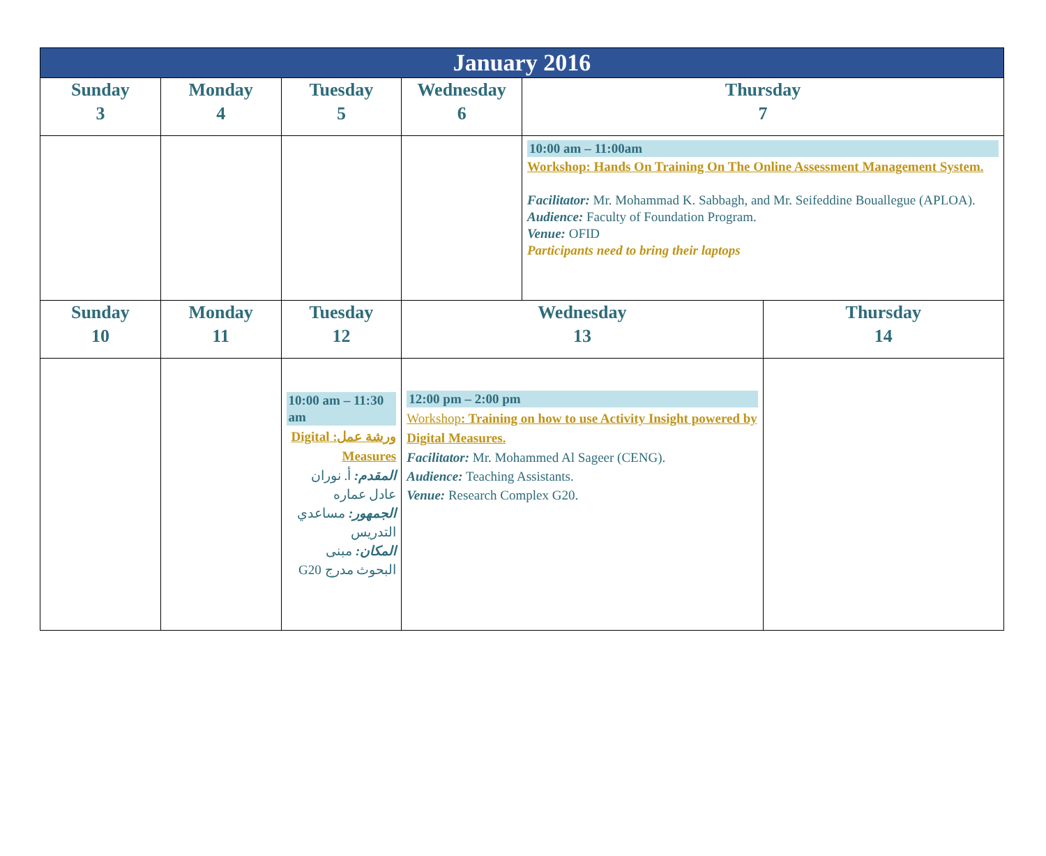| January 2016 | | | | | |
| Sunday 3 | Monday 4 | Tuesday 5 | Wednesday 6 | Thursday 7 | |
| | | | | 10:00 am – 11:00am Workshop: Hands On Training On The Online Assessment Management System. Facilitator: Mr. Mohammad K. Sabbagh, and Mr. Seifeddine Bouallegue (APLOA). Audience: Faculty of Foundation Program. Venue: OFID Participants need to bring their laptops | |
| Sunday 10 | Monday 11 | Tuesday 12 | Wednesday 13 | | Thursday 14 |
| | | 10:00 am – 11:30 am ورشة عمل: Digital Measures المقدم: أ. نوران عادل عماره الجمهور: مساعدي التدريس المكان: مبنى البحوث مدرج G20 | 12:00 pm – 2:00 pm Workshop : Training on how to use Activity Insight powered by Digital Measures. Facilitator: Mr. Mohammed Al Sageer (CENG). Audience: Teaching Assistants. Venue: Research Complex G20. | | |